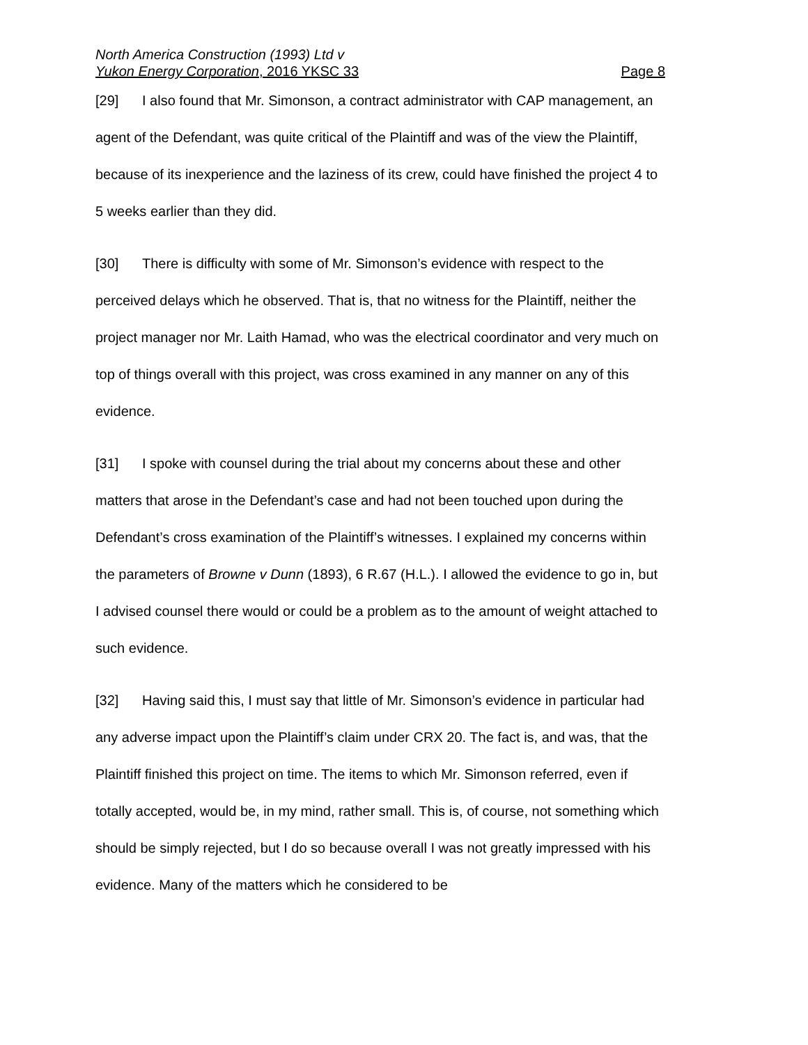North America Construction (1993) Ltd v
Yukon Energy Corporation, 2016 YKSC 33 Page 8
[29] I also found that Mr. Simonson, a contract administrator with CAP management, an agent of the Defendant, was quite critical of the Plaintiff and was of the view the Plaintiff, because of its inexperience and the laziness of its crew, could have finished the project 4 to 5 weeks earlier than they did.
[30] There is difficulty with some of Mr. Simonson’s evidence with respect to the perceived delays which he observed. That is, that no witness for the Plaintiff, neither the project manager nor Mr. Laith Hamad, who was the electrical coordinator and very much on top of things overall with this project, was cross examined in any manner on any of this evidence.
[31] I spoke with counsel during the trial about my concerns about these and other matters that arose in the Defendant’s case and had not been touched upon during the Defendant’s cross examination of the Plaintiff’s witnesses. I explained my concerns within the parameters of Browne v Dunn (1893), 6 R.67 (H.L.). I allowed the evidence to go in, but I advised counsel there would or could be a problem as to the amount of weight attached to such evidence.
[32] Having said this, I must say that little of Mr. Simonson’s evidence in particular had any adverse impact upon the Plaintiff’s claim under CRX 20. The fact is, and was, that the Plaintiff finished this project on time. The items to which Mr. Simonson referred, even if totally accepted, would be, in my mind, rather small. This is, of course, not something which should be simply rejected, but I do so because overall I was not greatly impressed with his evidence. Many of the matters which he considered to be